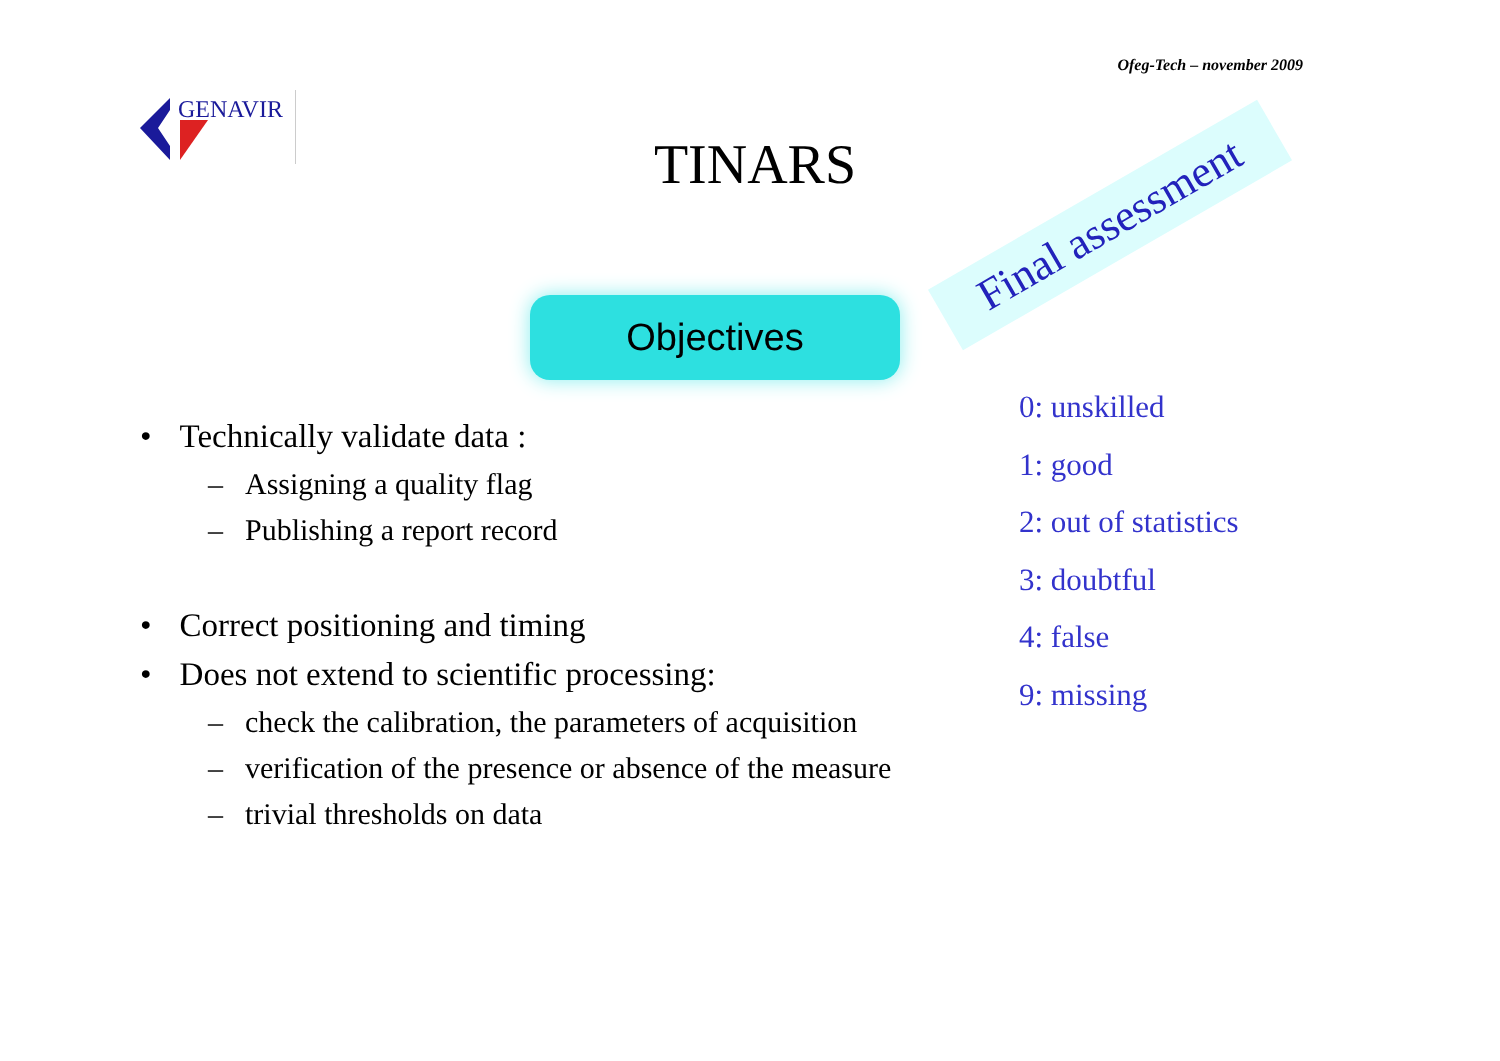Ofeg-Tech – november 2009
GENAVIR
TINARS
Objectives
Final assessment
• Technically validate data :
– Assigning a quality flag
– Publishing a report record
• Correct positioning and timing
• Does not extend to scientific processing:
– check the calibration, the parameters of acquisition
– verification of the presence or absence of the measure
– trivial thresholds on data
0: unskilled
1: good
2: out of statistics
3: doubtful
4: false
9: missing